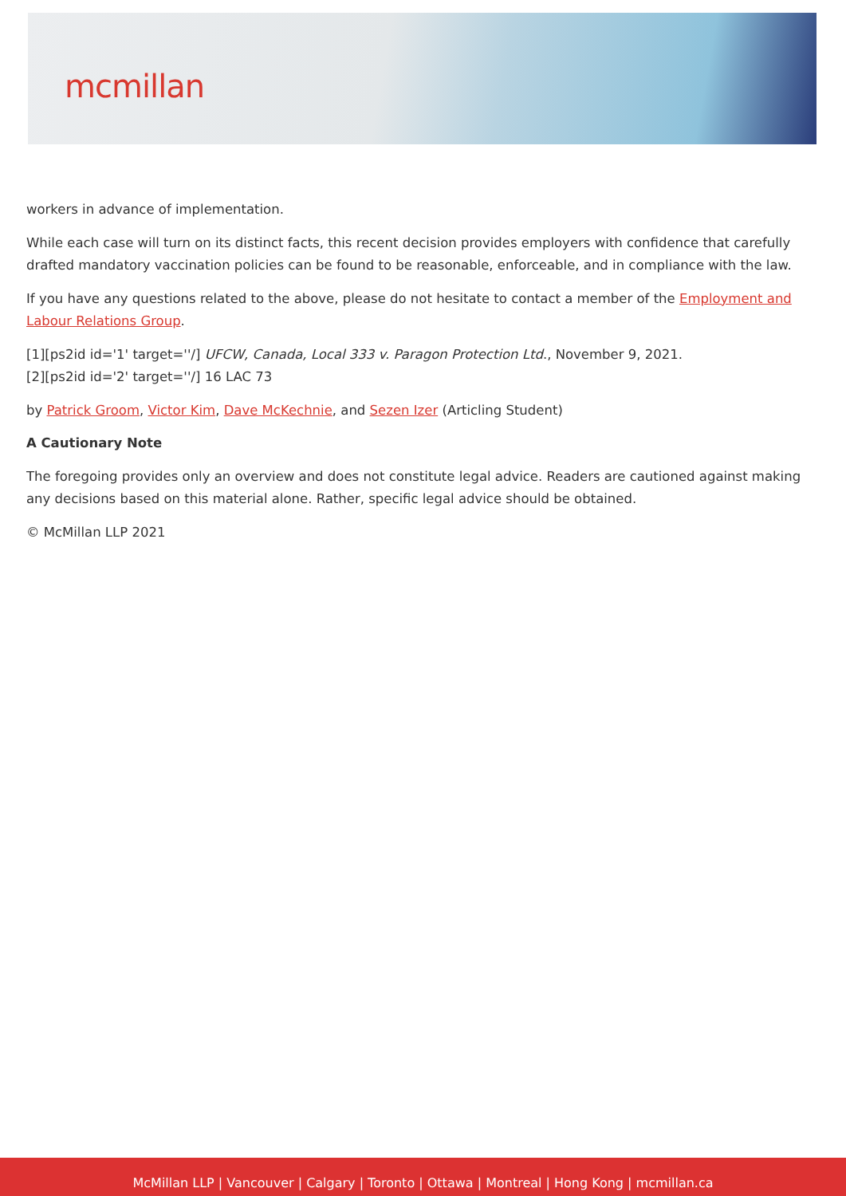mcmillan
workers in advance of implementation.
While each case will turn on its distinct facts, this recent decision provides employers with confidence that carefully drafted mandatory vaccination policies can be found to be reasonable, enforceable, and in compliance with the law.
If you have any questions related to the above, please do not hesitate to contact a member of the Employment and Labour Relations Group.
[1][ps2id id='1' target=''/] UFCW, Canada, Local 333 v. Paragon Protection Ltd., November 9, 2021.
[2][ps2id id='2' target=''/] 16 LAC 73
by Patrick Groom, Victor Kim, Dave McKechnie, and Sezen Izer (Articling Student)
A Cautionary Note
The foregoing provides only an overview and does not constitute legal advice. Readers are cautioned against making any decisions based on this material alone. Rather, specific legal advice should be obtained.
© McMillan LLP 2021
McMillan LLP | Vancouver | Calgary | Toronto | Ottawa | Montreal | Hong Kong | mcmillan.ca